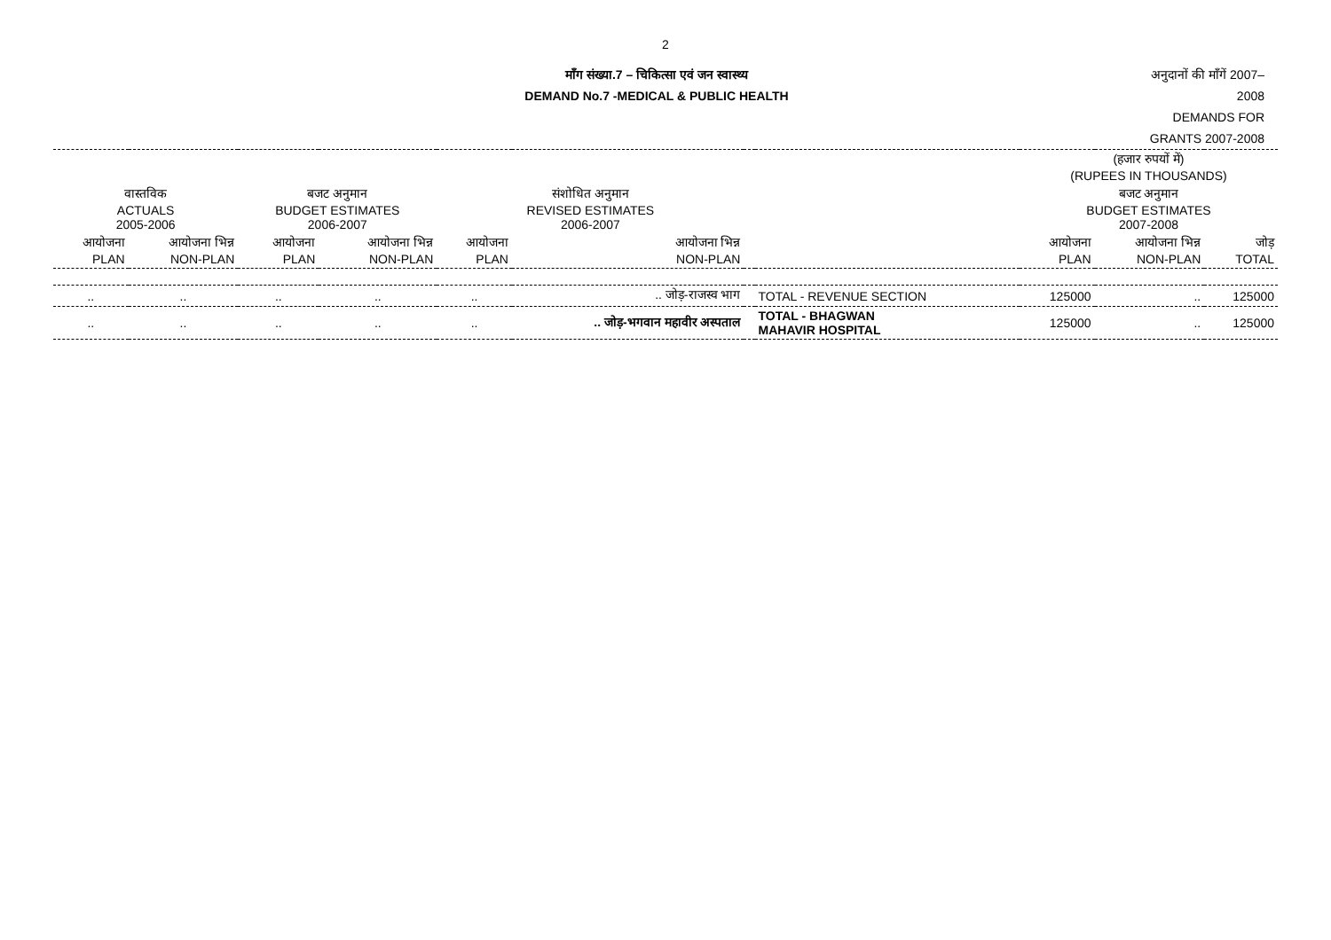2
माँग संख्या.7 – चिकित्सा एवं जन स्वास्थ्य
DEMAND No.7 -MEDICAL & PUBLIC HEALTH
अनुदानों की माँगें 2007–2008
DEMANDS FOR GRANTS 2007-2008
| | | | | | | | | (हजार रुपयों में) (RUPEES IN THOUSANDS) | | |
| वास्तविक ACTUALS 2005-2006 | | बजट अनुमान BUDGET ESTIMATES 2006-2007 | | संशोधित अनुमान REVISED ESTIMATES 2006-2007 | | | | बजट अनुमान BUDGET ESTIMATES 2007-2008 | | |
| आयोजना PLAN | आयोजना भिन्न NON-PLAN | आयोजना PLAN | आयोजना भिन्न NON-PLAN | आयोजना PLAN | आयोजना भिन्न NON-PLAN | | | आयोजना PLAN | आयोजना भिन्न NON-PLAN | जोड़ TOTAL |
| .. | .. | .. | .. | .. | .. जोड़-राजस्व भाग | | TOTAL - REVENUE SECTION | 125000 | .. | 125000 |
| .. | .. | .. | .. | .. | .. जोड़-भगवान महावीर अस्पताल | | TOTAL - BHAGWAN MAHAVIR HOSPITAL | 125000 | .. | 125000 |